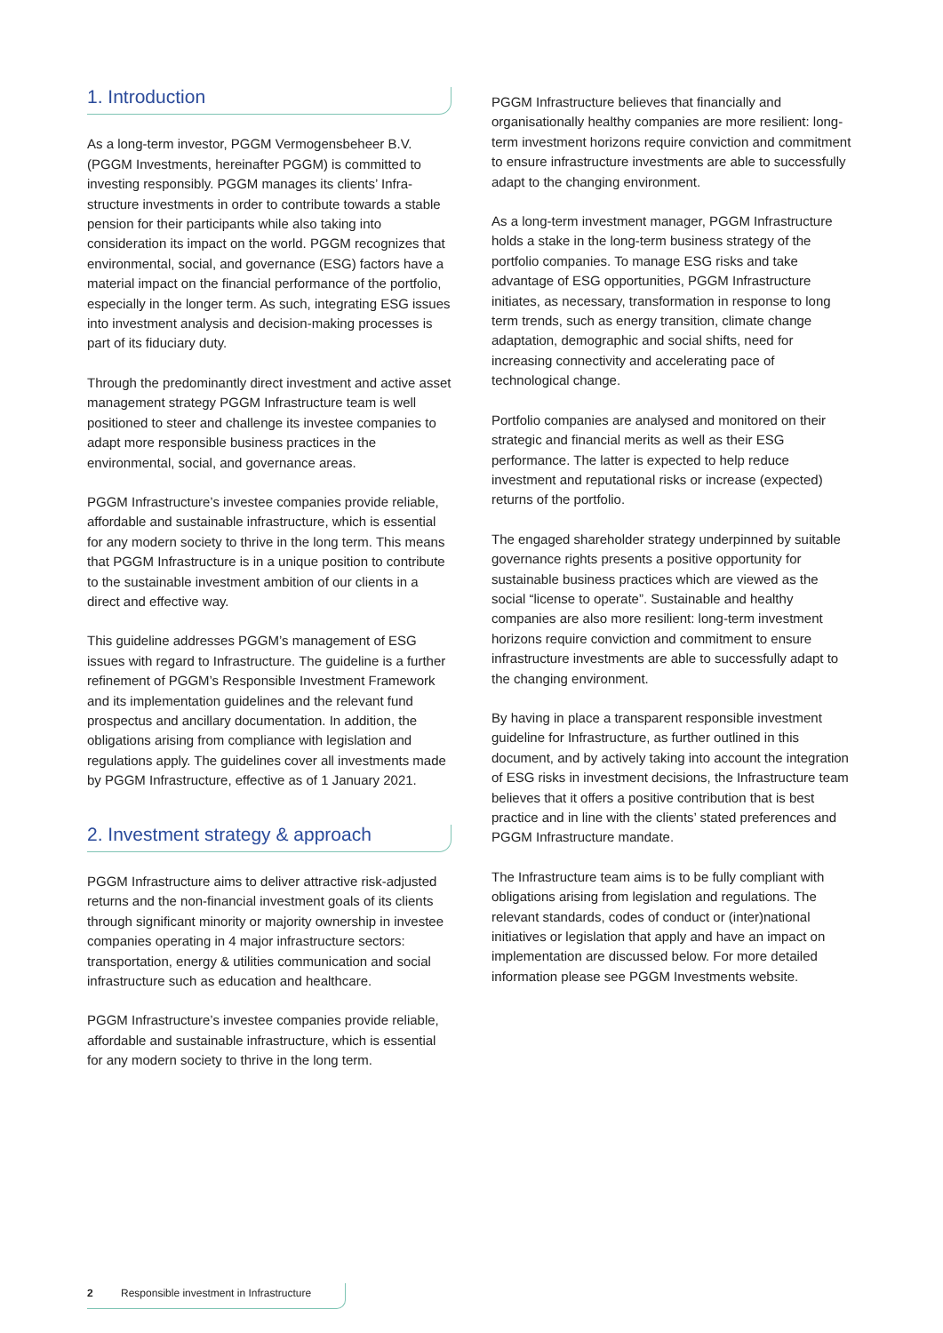1. Introduction
As a long-term investor, PGGM Vermogensbeheer B.V. (PGGM Investments, hereinafter PGGM) is committed to investing responsibly. PGGM manages its clients’ Infra­structure investments in order to contribute towards a stable pension for their participants while also taking into consideration its impact on the world. PGGM recognizes that environmental, social, and governance (ESG) factors have a material impact on the financial performance of the portfolio, especially in the longer term. As such, integrating ESG issues into investment analysis and decision-making processes is part of its fiduciary duty.
Through the predominantly direct investment and active asset management strategy PGGM Infrastructure team is well positioned to steer and challenge its investee companies to adapt more responsible business practices in the environmental, social, and governance areas.
PGGM Infrastructure’s investee companies provide reliable, affordable and sustainable infrastructure, which is essential for any modern society to thrive in the long term. This means that PGGM Infrastructure is in a unique position to contribute to the sustainable investment ambition of our clients in a direct and effective way.
This guideline addresses PGGM’s management of ESG issues with regard to Infrastructure. The guideline is a further refinement of PGGM’s Responsible Investment Framework and its implementation guidelines and the relevant fund prospectus and ancillary documentation. In addition, the obligations arising from compliance with legislation and regulations apply. The guidelines cover all investments made by PGGM Infrastructure, effective as of 1 January 2021.
2. Investment strategy & approach
PGGM Infrastructure aims to deliver attractive risk-adjusted returns and the non-financial investment goals of its clients through significant minority or majority ownership in investee companies operating in 4 major infrastructure sectors: transportation, energy & utilities communication and social infrastructure such as education and healthcare.
PGGM Infrastructure’s investee companies provide reliable, affordable and sustainable infrastructure, which is essential for any modern society to thrive in the long term.
PGGM Infrastructure believes that financially and organisationally healthy companies are more resilient: long-term investment horizons require conviction and commitment to ensure infrastructure investments are able to successfully adapt to the changing environment.
As a long-term investment manager, PGGM Infrastructure holds a stake in the long-term business strategy of the portfolio companies. To manage ESG risks and take advantage of ESG opportunities, PGGM Infrastructure initiates, as necessary, transformation in response to long term trends, such as energy transition, climate change adaptation, demographic and social shifts, need for increasing connectivity and accelerating pace of technological change.
Portfolio companies are analysed and monitored on their strategic and financial merits as well as their ESG performance. The latter is expected to help reduce investment and reputational risks or increase (expected) returns of the portfolio.
The engaged shareholder strategy underpinned by suitable governance rights presents a positive opportunity for sustainable business practices which are viewed as the social “license to operate”. Sustainable and healthy companies are also more resilient: long-term investment horizons require conviction and commitment to ensure infrastructure investments are able to successfully adapt to the changing environment.
By having in place a transparent responsible investment guideline for Infrastructure, as further outlined in this document, and by actively taking into account the integration of ESG risks in investment decisions, the Infrastructure team believes that it offers a positive contribution that is best practice and in line with the clients’ stated preferences and PGGM Infrastructure mandate.
The Infrastructure team aims is to be fully compliant with obligations arising from legislation and regulations. The relevant standards, codes of conduct or (inter)national initiatives or legislation that apply and have an impact on implementation are discussed below. For more detailed information please see PGGM Investments website.
2 Responsible investment in Infrastructure